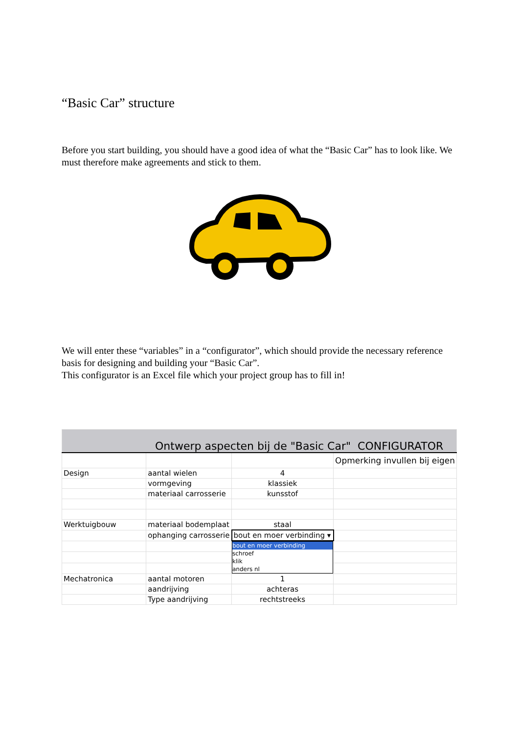“Basic Car” structure
Before you start building, you should have a good idea of what the “Basic Car” has to look like. We must therefore make agreements and stick to them.
We will enter these “variables” in a “configurator”, which should provide the necessary reference basis for designing and building your “Basic Car”.
This configurator is an Excel file which your project group has to fill in!
| Ontwerp aspecten bij de "Basic Car" CONFIGURATOR | | | |
| | | | Opmerking invullen bij eigen |
| Design | aantal wielen | 4 | |
| | vormgeving | klassiek | |
| | materiaal carrosserie | kunsstof | |
| Werktuigbouw | materiaal bodemplaat | staal | |
| | ophanging carrosserie | bout en moer verbinding ▾ | |
| | | bout en moer verbinding schroef klik anders nl | |
| Mechatronica | aantal motoren | 1 | |
| | aandrijving | achteras | |
| | Type aandrijving | rechtstreeks | |